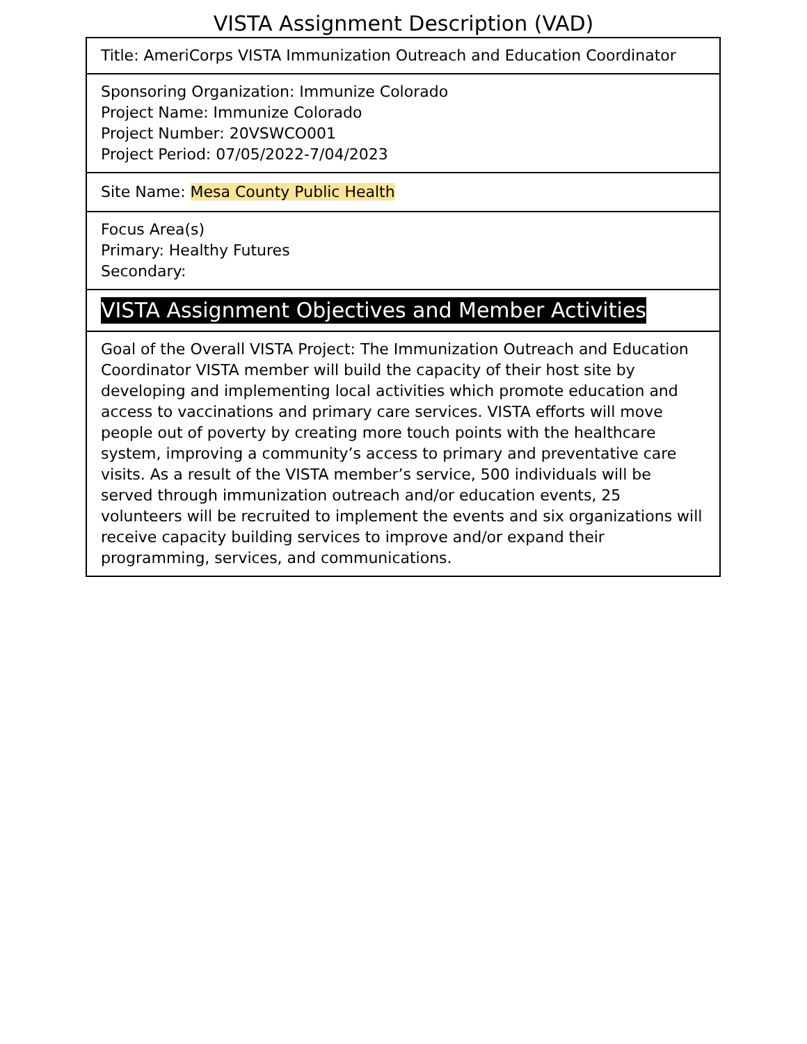VISTA Assignment Description (VAD)
| Title: AmeriCorps VISTA Immunization Outreach and Education Coordinator |
| Sponsoring Organization: Immunize Colorado Project Name: Immunize Colorado Project Number: 20VSWCO001 Project Period: 07/05/2022-7/04/2023 |
| Site Name: Mesa County Public Health |
| Focus Area(s) Primary: Healthy Futures Secondary: |
| VISTA Assignment Objectives and Member Activities |
| Goal of the Overall VISTA Project: The Immunization Outreach and Education Coordinator VISTA member will build the capacity of their host site by developing and implementing local activities which promote education and access to vaccinations and primary care services. VISTA efforts will move people out of poverty by creating more touch points with the healthcare system, improving a community’s access to primary and preventative care visits. As a result of the VISTA member’s service, 500 individuals will be served through immunization outreach and/or education events, 25 volunteers will be recruited to implement the events and six organizations will receive capacity building services to improve and/or expand their programming, services, and communications. |